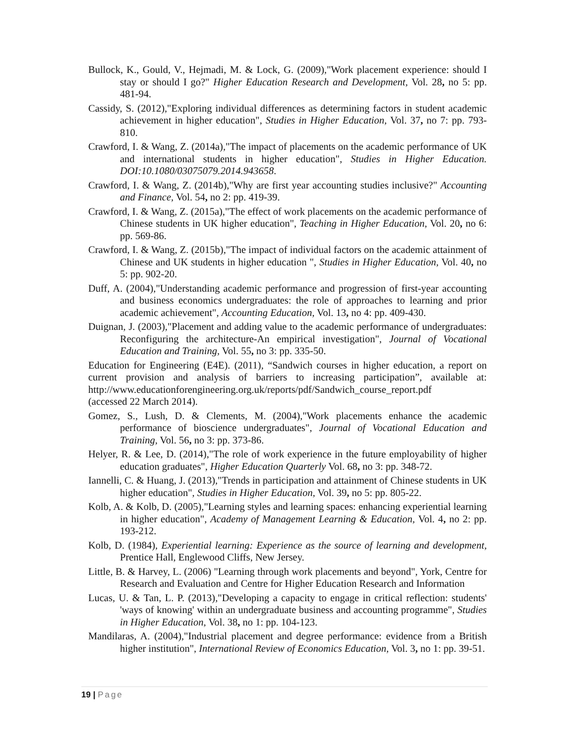Bullock, K., Gould, V., Hejmadi, M. & Lock, G. (2009),"Work placement experience: should I stay or should I go?" Higher Education Research and Development, Vol. 28, no 5: pp. 481-94.
Cassidy, S. (2012),"Exploring individual differences as determining factors in student academic achievement in higher education", Studies in Higher Education, Vol. 37, no 7: pp. 793-810.
Crawford, I. & Wang, Z. (2014a),"The impact of placements on the academic performance of UK and international students in higher education", Studies in Higher Education. DOI:10.1080/03075079.2014.943658.
Crawford, I. & Wang, Z. (2014b),"Why are first year accounting studies inclusive?" Accounting and Finance, Vol. 54, no 2: pp. 419-39.
Crawford, I. & Wang, Z. (2015a),"The effect of work placements on the academic performance of Chinese students in UK higher education", Teaching in Higher Education, Vol. 20, no 6: pp. 569-86.
Crawford, I. & Wang, Z. (2015b),"The impact of individual factors on the academic attainment of Chinese and UK students in higher education ", Studies in Higher Education, Vol. 40, no 5: pp. 902-20.
Duff, A. (2004),"Understanding academic performance and progression of first-year accounting and business economics undergraduates: the role of approaches to learning and prior academic achievement", Accounting Education, Vol. 13, no 4: pp. 409-430.
Duignan, J. (2003),"Placement and adding value to the academic performance of undergraduates: Reconfiguring the architecture-An empirical investigation", Journal of Vocational Education and Training, Vol. 55, no 3: pp. 335-50.
Education for Engineering (E4E). (2011), “Sandwich courses in higher education, a report on current provision and analysis of barriers to increasing participation”, available at: http://www.educationforengineering.org.uk/reports/pdf/Sandwich_course_report.pdf
(accessed 22 March 2014).
Gomez, S., Lush, D. & Clements, M. (2004),"Work placements enhance the academic performance of bioscience undergraduates", Journal of Vocational Education and Training, Vol. 56, no 3: pp. 373-86.
Helyer, R. & Lee, D. (2014),"The role of work experience in the future employability of higher education graduates", Higher Education Quarterly Vol. 68, no 3: pp. 348-72.
Iannelli, C. & Huang, J. (2013),"Trends in participation and attainment of Chinese students in UK higher education", Studies in Higher Education, Vol. 39, no 5: pp. 805-22.
Kolb, A. & Kolb, D. (2005),"Learning styles and learning spaces: enhancing experiential learning in higher education", Academy of Management Learning & Education, Vol. 4, no 2: pp. 193-212.
Kolb, D. (1984), Experiential learning: Experience as the source of learning and development, Prentice Hall, Englewood Cliffs, New Jersey.
Little, B. & Harvey, L. (2006) "Learning through work placements and beyond", York, Centre for Research and Evaluation and Centre for Higher Education Research and Information
Lucas, U. & Tan, L. P. (2013),"Developing a capacity to engage in critical reflection: students' 'ways of knowing' within an undergraduate business and accounting programme", Studies in Higher Education, Vol. 38, no 1: pp. 104-123.
Mandilaras, A. (2004),"Industrial placement and degree performance: evidence from a British higher institution", International Review of Economics Education, Vol. 3, no 1: pp. 39-51.
19 | Page